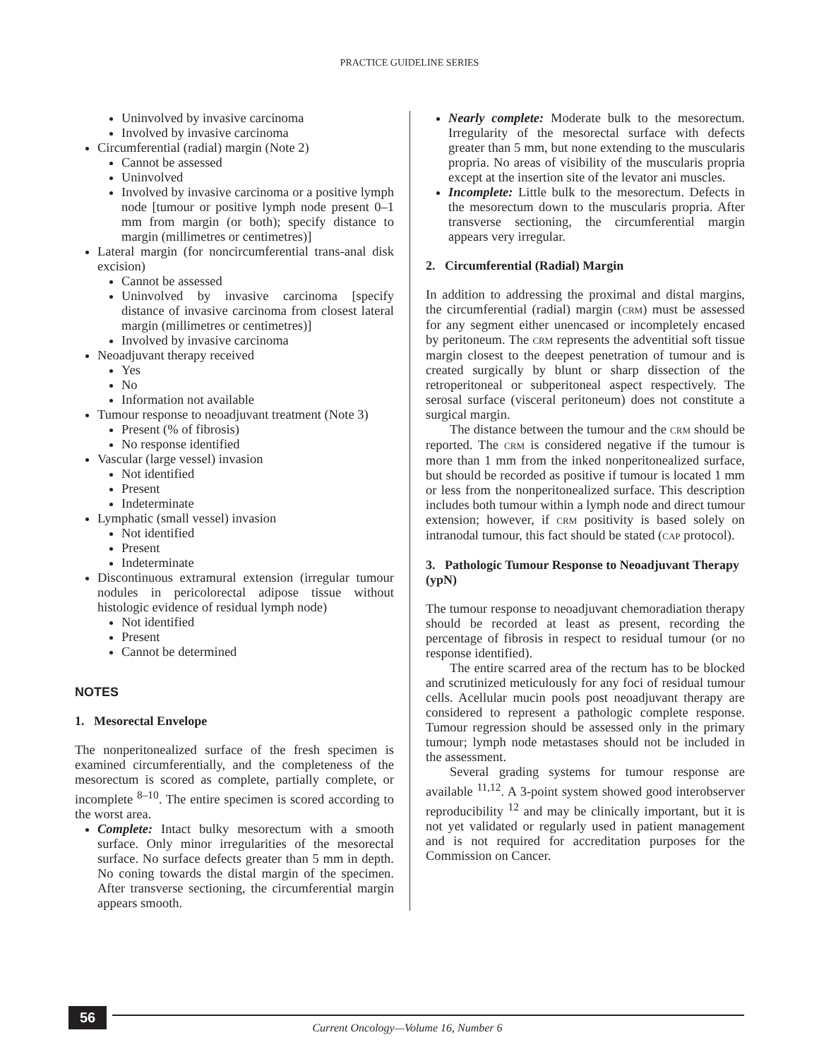PRACTICE GUIDELINE SERIES
Uninvolved by invasive carcinoma
Involved by invasive carcinoma
Circumferential (radial) margin (Note 2)
Cannot be assessed
Uninvolved
Involved by invasive carcinoma or a positive lymph node [tumour or positive lymph node present 0–1 mm from margin (or both); specify distance to margin (millimetres or centimetres)]
Lateral margin (for noncircumferential trans-anal disk excision)
Cannot be assessed
Uninvolved by invasive carcinoma [specify distance of invasive carcinoma from closest lateral margin (millimetres or centimetres)]
Involved by invasive carcinoma
Neoadjuvant therapy received
Yes
No
Information not available
Tumour response to neoadjuvant treatment (Note 3)
Present (% of fibrosis)
No response identified
Vascular (large vessel) invasion
Not identified
Present
Indeterminate
Lymphatic (small vessel) invasion
Not identified
Present
Indeterminate
Discontinuous extramural extension (irregular tumour nodules in pericolorectal adipose tissue without histologic evidence of residual lymph node)
Not identified
Present
Cannot be determined
NOTES
1. Mesorectal Envelope
The nonperitonealized surface of the fresh specimen is examined circumferentially, and the completeness of the mesorectum is scored as complete, partially complete, or incomplete <sup>8–10</sup>. The entire specimen is scored according to the worst area.
Complete: Intact bulky mesorectum with a smooth surface. Only minor irregularities of the mesorectal surface. No surface defects greater than 5 mm in depth. No coning towards the distal margin of the specimen. After transverse sectioning, the circumferential margin appears smooth.
Nearly complete: Moderate bulk to the mesorectum. Irregularity of the mesorectal surface with defects greater than 5 mm, but none extending to the muscularis propria. No areas of visibility of the muscularis propria except at the insertion site of the levator ani muscles.
Incomplete: Little bulk to the mesorectum. Defects in the mesorectum down to the muscularis propria. After transverse sectioning, the circumferential margin appears very irregular.
2. Circumferential (Radial) Margin
In addition to addressing the proximal and distal margins, the circumferential (radial) margin (CRM) must be assessed for any segment either unencased or incompletely encased by peritoneum. The CRM represents the adventitial soft tissue margin closest to the deepest penetration of tumour and is created surgically by blunt or sharp dissection of the retroperitoneal or subperitoneal aspect respectively. The serosal surface (visceral peritoneum) does not constitute a surgical margin.
The distance between the tumour and the CRM should be reported. The CRM is considered negative if the tumour is more than 1 mm from the inked nonperitonealized surface, but should be recorded as positive if tumour is located 1 mm or less from the nonperitonealized surface. This description includes both tumour within a lymph node and direct tumour extension; however, if CRM positivity is based solely on intranodal tumour, this fact should be stated (CAP protocol).
3. Pathologic Tumour Response to Neoadjuvant Therapy (ypN)
The tumour response to neoadjuvant chemoradiation therapy should be recorded at least as present, recording the percentage of fibrosis in respect to residual tumour (or no response identified).
The entire scarred area of the rectum has to be blocked and scrutinized meticulously for any foci of residual tumour cells. Acellular mucin pools post neoadjuvant therapy are considered to represent a pathologic complete response. Tumour regression should be assessed only in the primary tumour; lymph node metastases should not be included in the assessment.
Several grading systems for tumour response are available <sup>11,12</sup>. A 3-point system showed good interobserver reproducibility <sup>12</sup> and may be clinically important, but it is not yet validated or regularly used in patient management and is not required for accreditation purposes for the Commission on Cancer.
56
Current Oncology—Volume 16, Number 6